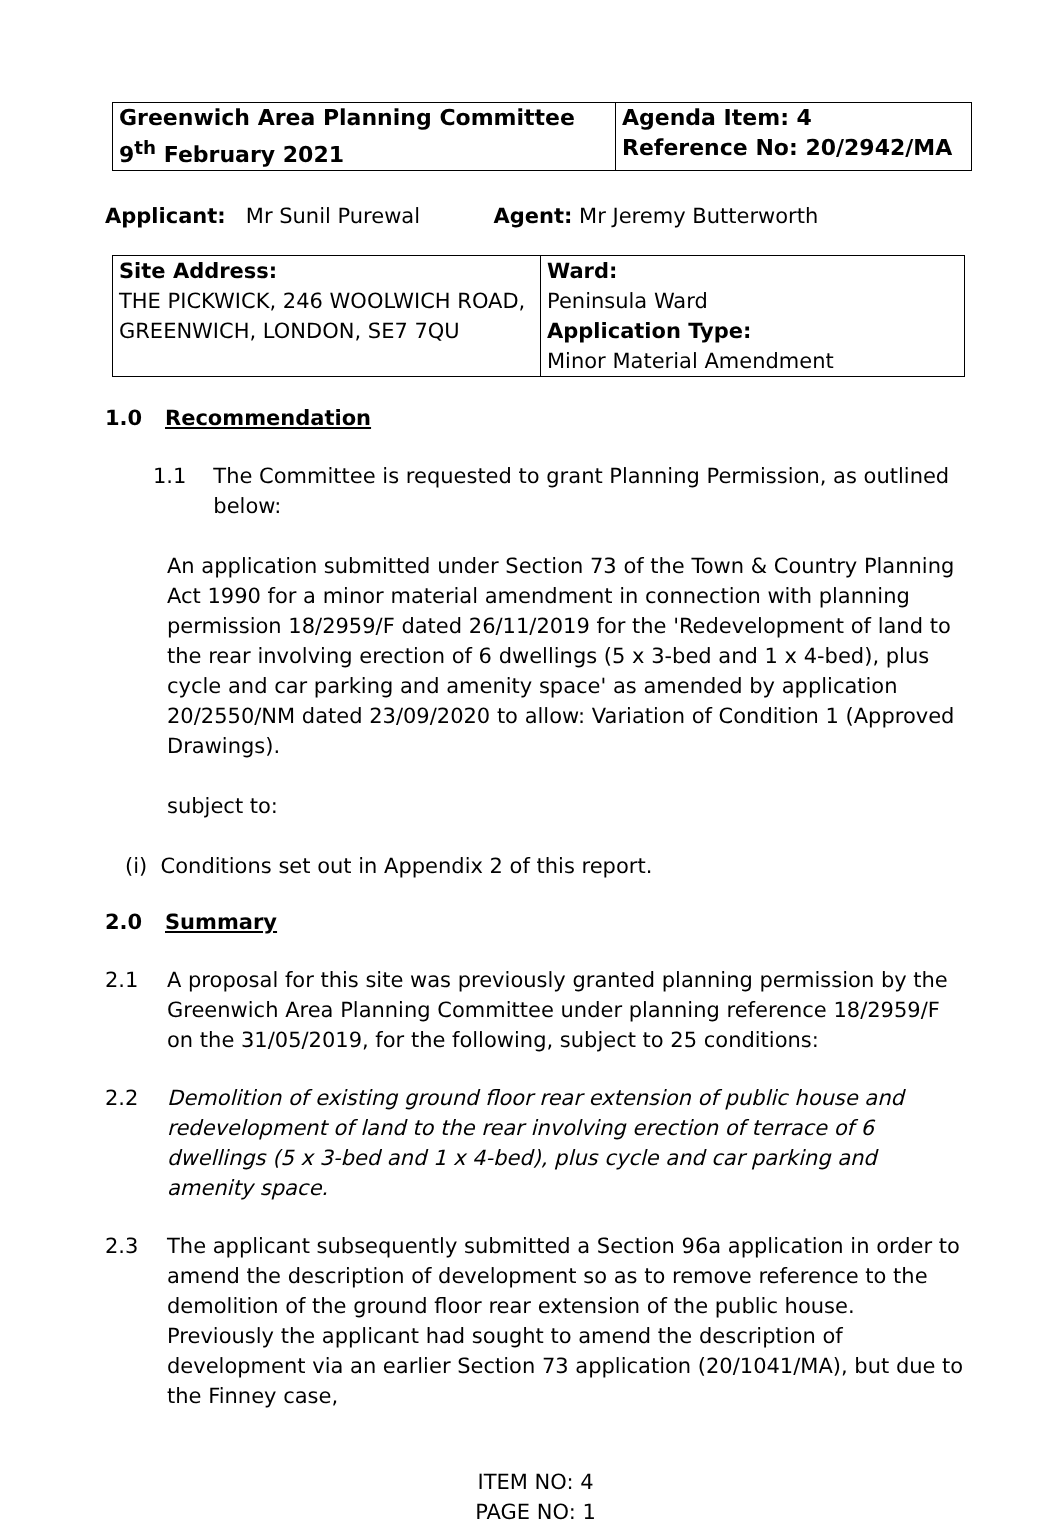| Greenwich Area Planning Committee 9<sup>th</sup> February 2021 | Agenda Item: 4 Reference No: 20/2942/MA |
Applicant: Mr Sunil Purewal Agent: Mr Jeremy Butterworth
| Site Address: THE PICKWICK, 246 WOOLWICH ROAD, GREENWICH, LONDON, SE7 7QU | Ward: Peninsula Ward Application Type: Minor Material Amendment |
1.0 Recommendation
1.1 The Committee is requested to grant Planning Permission, as outlined below:
An application submitted under Section 73 of the Town & Country Planning Act 1990 for a minor material amendment in connection with planning permission 18/2959/F dated 26/11/2019 for the 'Redevelopment of land to the rear involving erection of 6 dwellings (5 x 3-bed and 1 x 4-bed), plus cycle and car parking and amenity space' as amended by application 20/2550/NM dated 23/09/2020 to allow: Variation of Condition 1 (Approved Drawings).
subject to:
(i) Conditions set out in Appendix 2 of this report.
2.0 Summary
2.1 A proposal for this site was previously granted planning permission by the Greenwich Area Planning Committee under planning reference 18/2959/F on the 31/05/2019, for the following, subject to 25 conditions:
2.2 Demolition of existing ground floor rear extension of public house and redevelopment of land to the rear involving erection of terrace of 6 dwellings (5 x 3-bed and 1 x 4-bed), plus cycle and car parking and amenity space.
2.3 The applicant subsequently submitted a Section 96a application in order to amend the description of development so as to remove reference to the demolition of the ground floor rear extension of the public house. Previously the applicant had sought to amend the description of development via an earlier Section 73 application (20/1041/MA), but due to the Finney case,
ITEM NO: 4
PAGE NO: 1